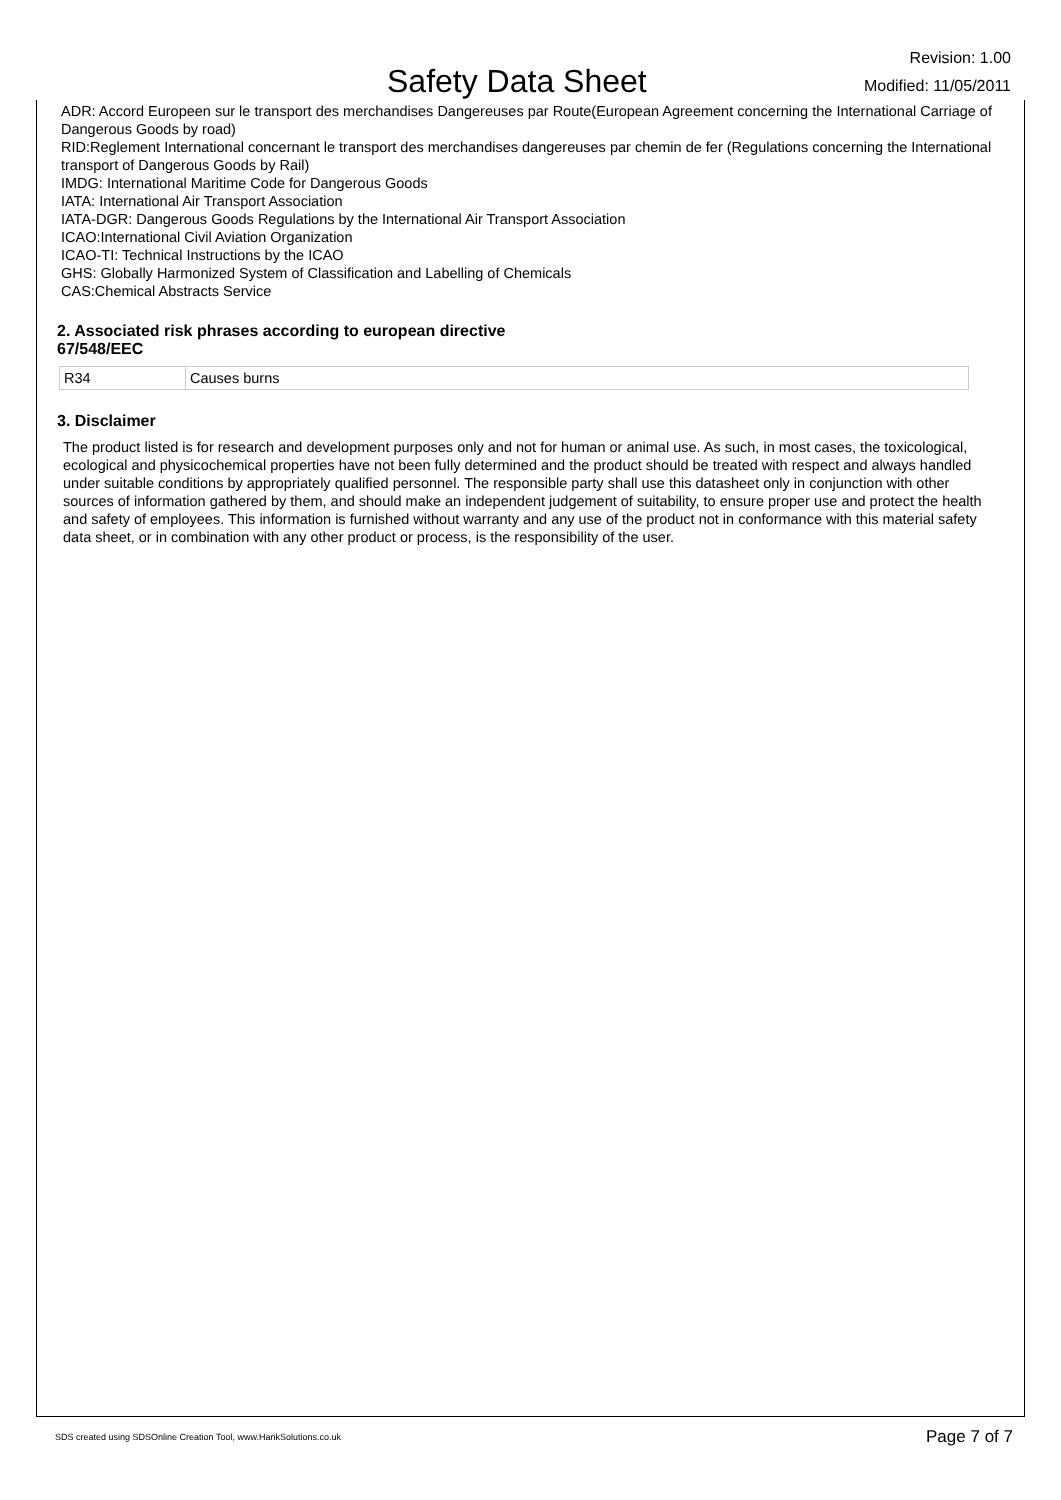Safety Data Sheet
Revision: 1.00
Modified: 11/05/2011
ADR: Accord Europeen sur le transport des merchandises Dangereuses par Route(European Agreement concerning the International Carriage of Dangerous Goods by road)
RID:Reglement International concernant le transport des merchandises dangereuses par chemin de fer (Regulations concerning the International transport of Dangerous Goods by Rail)
IMDG: International Maritime Code for Dangerous Goods
IATA: International Air Transport Association
IATA-DGR: Dangerous Goods Regulations by the International Air Transport Association
ICAO:International Civil Aviation Organization
ICAO-TI: Technical Instructions by the ICAO
GHS: Globally Harmonized System of Classification and Labelling of Chemicals
CAS:Chemical Abstracts Service
2. Associated risk phrases according to european directive
67/548/EEC
| R34 | Causes burns |
3. Disclaimer
The product listed is for research and development purposes only and not for human or animal use. As such, in most cases, the toxicological, ecological and physicochemical properties have not been fully determined and the product should be treated with respect and always handled under suitable conditions by appropriately qualified personnel. The responsible party shall use this datasheet only in conjunction with other sources of information gathered by them, and should make an independent judgement of suitability, to ensure proper use and protect the health and safety of employees. This information is furnished without warranty and any use of the product not in conformance with this material safety data sheet, or in combination with any other product or process, is the responsibility of the user.
SDS created using SDSOnline Creation Tool, www.HankSolutions.co.uk Page 7 of 7